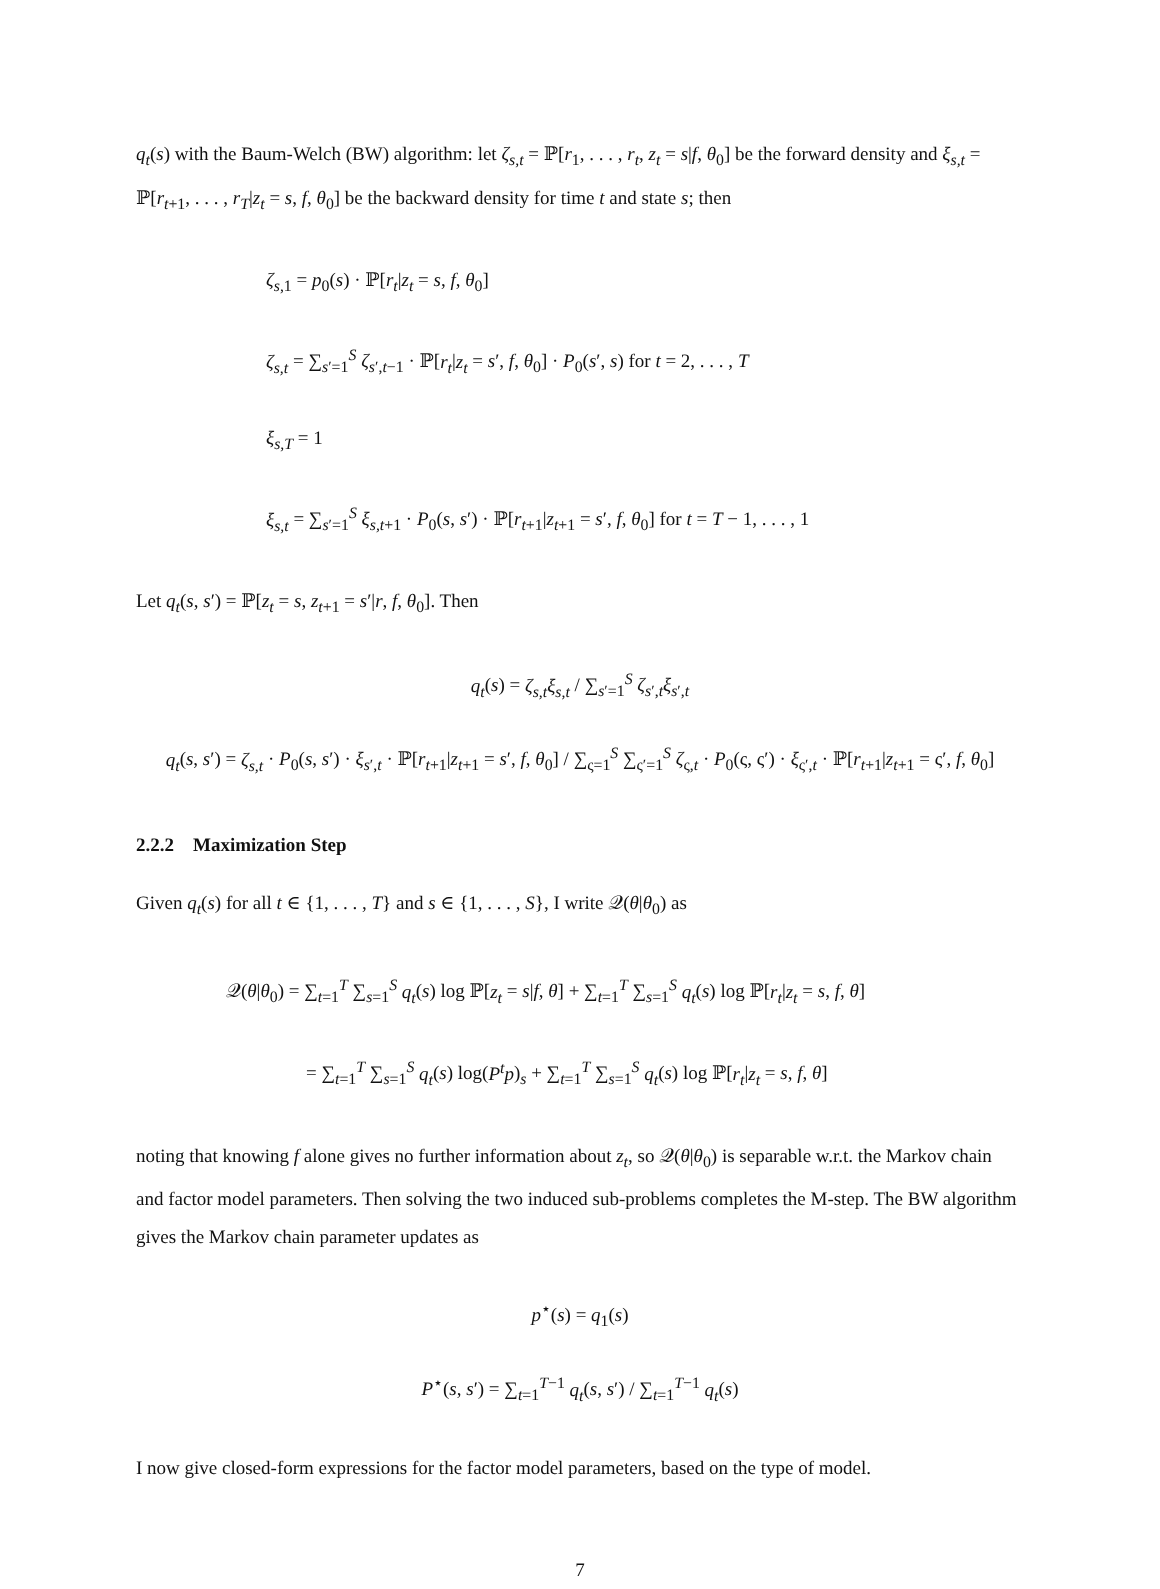q<sub>t</sub>(s) with the Baum-Welch (BW) algorithm: let ζ<sub>s,t</sub> = ℙ[r<sub>1</sub>, . . . , r<sub>t</sub>, z<sub>t</sub> = s|f, θ<sub>0</sub>] be the forward density and ξ<sub>s,t</sub> = ℙ[r<sub>t+1</sub>, . . . , r<sub>T</sub>|z<sub>t</sub> = s, f, θ<sub>0</sub>] be the backward density for time t and state s; then
ζ<sub>s,1</sub> = p<sub>0</sub>(s) · ℙ[r<sub>t</sub>|z<sub>t</sub> = s, f, θ<sub>0</sub>]
ζ<sub>s,t</sub> = ∑<sub>s′=1</sub><sup>S</sup> ζ<sub>s′,t−1</sub> · ℙ[r<sub>t</sub>|z<sub>t</sub> = s′, f, θ<sub>0</sub>] · P<sub>0</sub>(s′, s) for t = 2, . . . , T
ξ<sub>s,T</sub> = 1
ξ<sub>s,t</sub> = ∑<sub>s′=1</sub><sup>S</sup> ξ<sub>s,t+1</sub> · P<sub>0</sub>(s, s′) · ℙ[r<sub>t+1</sub>|z<sub>t+1</sub> = s′, f, θ<sub>0</sub>] for t = T − 1, . . . , 1
Let q<sub>t</sub>(s, s′) = ℙ[z<sub>t</sub> = s, z<sub>t+1</sub> = s′|r, f, θ<sub>0</sub>]. Then
q<sub>t</sub>(s) = ζ<sub>s,t</sub>ξ<sub>s,t</sub> / ∑<sub>s′=1</sub><sup>S</sup> ζ<sub>s′,t</sub>ξ<sub>s′,t</sub>
q<sub>t</sub>(s, s′) = ζ<sub>s,t</sub> · P<sub>0</sub>(s, s′) · ξ<sub>s′,t</sub> · ℙ[r<sub>t+1</sub>|z<sub>t+1</sub> = s′, f, θ<sub>0</sub>] / ∑<sub>ς=1</sub><sup>S</sup> ∑<sub>ς′=1</sub><sup>S</sup> ζ<sub>ς,t</sub> · P<sub>0</sub>(ς, ς′) · ξ<sub>ς′,t</sub> · ℙ[r<sub>t+1</sub>|z<sub>t+1</sub> = ς′, f, θ<sub>0</sub>]
2.2.2 Maximization Step
Given q<sub>t</sub>(s) for all t ∈ {1, . . . , T} and s ∈ {1, . . . , S}, I write 𝒬(θ|θ<sub>0</sub>) as
𝒬(θ|θ<sub>0</sub>) = ∑<sub>t=1</sub><sup>T</sup> ∑<sub>s=1</sub><sup>S</sup> q<sub>t</sub>(s) log ℙ[z<sub>t</sub> = s|f, θ] + ∑<sub>t=1</sub><sup>T</sup> ∑<sub>s=1</sub><sup>S</sup> q<sub>t</sub>(s) log ℙ[r<sub>t</sub>|z<sub>t</sub> = s, f, θ]
= ∑<sub>t=1</sub><sup>T</sup> ∑<sub>s=1</sub><sup>S</sup> q<sub>t</sub>(s) log(P<sup>t</sup>p)<sub>s</sub> + ∑<sub>t=1</sub><sup>T</sup> ∑<sub>s=1</sub><sup>S</sup> q<sub>t</sub>(s) log ℙ[r<sub>t</sub>|z<sub>t</sub> = s, f, θ]
noting that knowing f alone gives no further information about z<sub>t</sub>, so 𝒬(θ|θ<sub>0</sub>) is separable w.r.t. the Markov chain and factor model parameters. Then solving the two induced sub-problems completes the M-step. The BW algorithm gives the Markov chain parameter updates as
p<sup>⋆</sup>(s) = q<sub>1</sub>(s)
P<sup>⋆</sup>(s, s′) = ∑<sub>t=1</sub><sup>T−1</sup> q<sub>t</sub>(s, s′) / ∑<sub>t=1</sub><sup>T−1</sup> q<sub>t</sub>(s)
I now give closed-form expressions for the factor model parameters, based on the type of model.
7